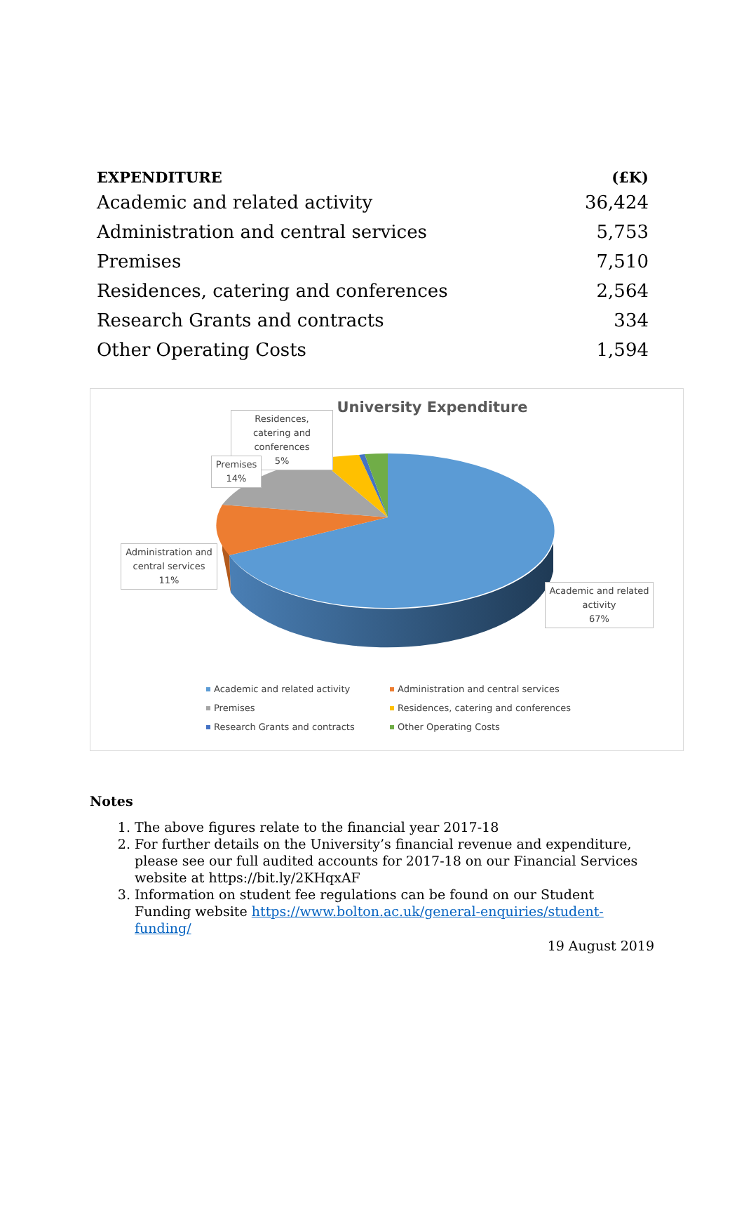| EXPENDITURE | (£K) |
| --- | --- |
| Academic and related activity | 36,424 |
| Administration and central services | 5,753 |
| Premises | 7,510 |
| Residences, catering and conferences | 2,564 |
| Research Grants and contracts | 334 |
| Other Operating Costs | 1,594 |
University Expenditure
Residences, catering and conferences
5%
Premises
14%
Administration and central services
11%
Academic and related activity
67%
Academic and related activity
Administration and central services
Premises
Residences, catering and conferences
Research Grants and contracts
Other Operating Costs
Notes
1. The above figures relate to the financial year 2017-18
2. For further details on the University’s financial revenue and expenditure, please see our full audited accounts for 2017-18 on our Financial Services website at https://bit.ly/2KHqxAF
3. Information on student fee regulations can be found on our Student Funding website https://www.bolton.ac.uk/general-enquiries/student-funding/
19 August 2019